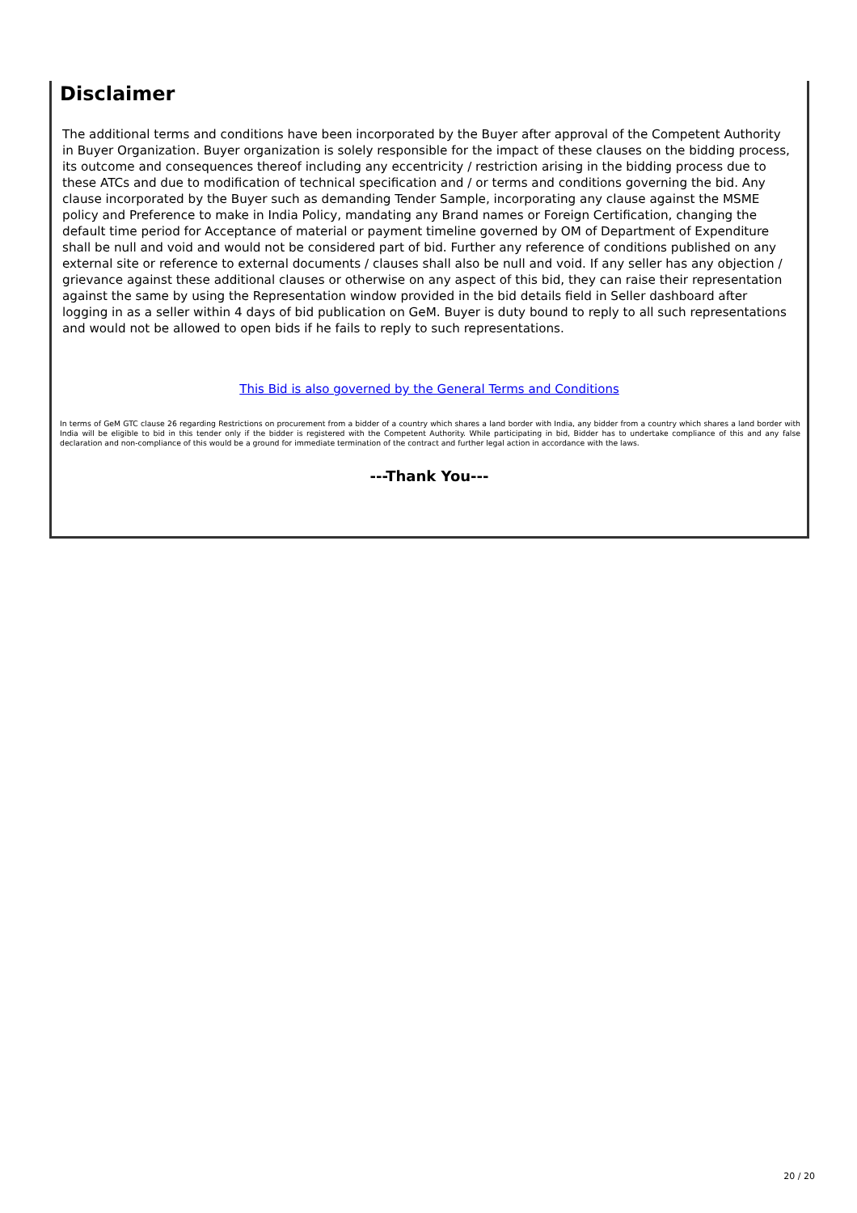Disclaimer
The additional terms and conditions have been incorporated by the Buyer after approval of the Competent Authority in Buyer Organization. Buyer organization is solely responsible for the impact of these clauses on the bidding process, its outcome and consequences thereof including any eccentricity / restriction arising in the bidding process due to these ATCs and due to modification of technical specification and / or terms and conditions governing the bid. Any clause incorporated by the Buyer such as demanding Tender Sample, incorporating any clause against the MSME policy and Preference to make in India Policy, mandating any Brand names or Foreign Certification, changing the default time period for Acceptance of material or payment timeline governed by OM of Department of Expenditure shall be null and void and would not be considered part of bid. Further any reference of conditions published on any external site or reference to external documents / clauses shall also be null and void. If any seller has any objection / grievance against these additional clauses or otherwise on any aspect of this bid, they can raise their representation against the same by using the Representation window provided in the bid details field in Seller dashboard after logging in as a seller within 4 days of bid publication on GeM. Buyer is duty bound to reply to all such representations and would not be allowed to open bids if he fails to reply to such representations.
This Bid is also governed by the General Terms and Conditions
In terms of GeM GTC clause 26 regarding Restrictions on procurement from a bidder of a country which shares a land border with India, any bidder from a country which shares a land border with India will be eligible to bid in this tender only if the bidder is registered with the Competent Authority. While participating in bid, Bidder has to undertake compliance of this and any false declaration and non-compliance of this would be a ground for immediate termination of the contract and further legal action in accordance with the laws.
---Thank You---
20 / 20